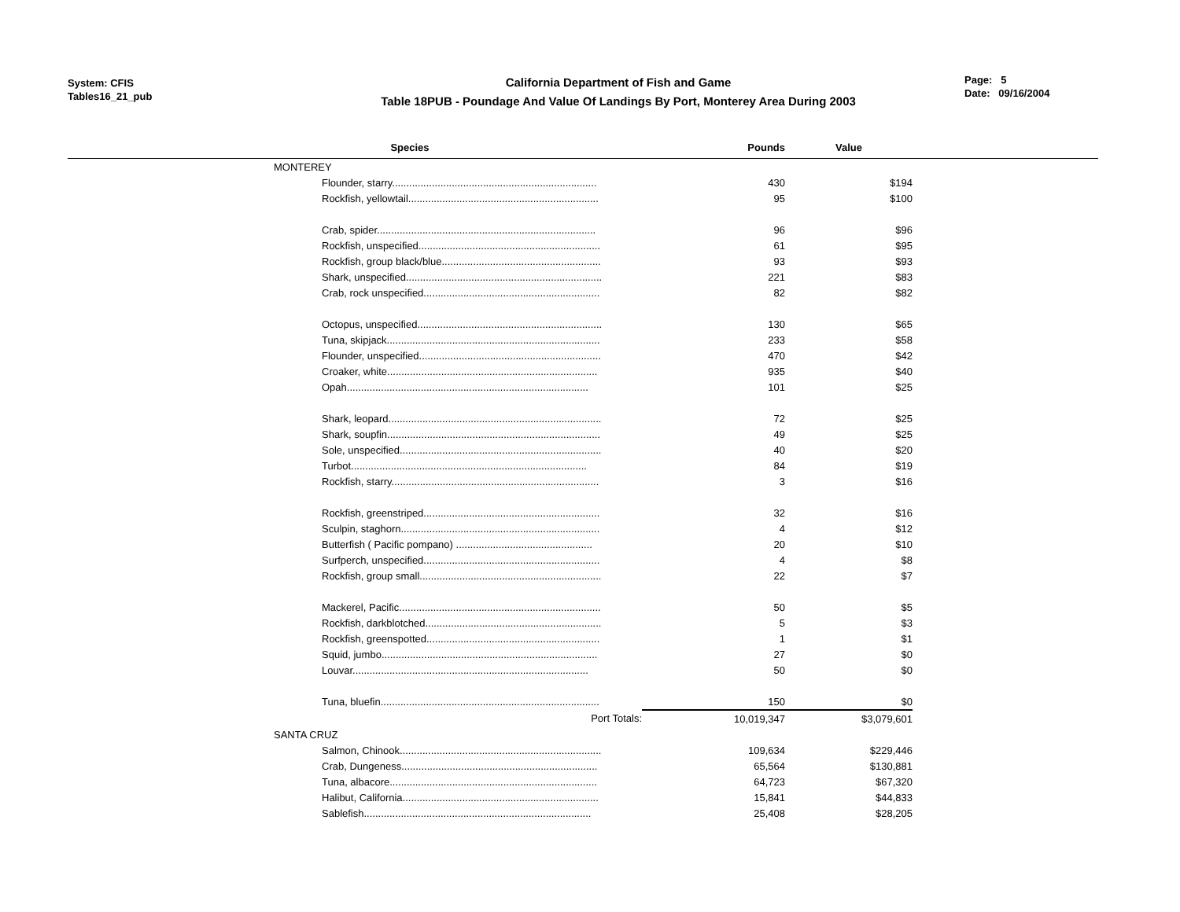System: CFIS
Tables16_21_pub
California Department of Fish and Game
Table 18PUB - Poundage And Value Of Landings By Port, Monterey Area During 2003
Page: 5
Date: 09/16/2004
| Species | Pounds | Value | |
| --- | --- | --- | --- |
| MONTEREY | | | |
| Flounder, starry........................................................................ | 430 | $194 | |
| Rockfish, yellowtail................................................................... | 95 | $100 | |
| Crab, spider............................................................................. | 96 | $96 | |
| Rockfish, unspecified................................................................ | 61 | $95 | |
| Rockfish, group black/blue........................................................ | 93 | $93 | |
| Shark, unspecified..................................................................... | 221 | $83 | |
| Crab, rock unspecified.............................................................. | 82 | $82 | |
| Octopus, unspecified................................................................. | 130 | $65 | |
| Tuna, skipjack........................................................................... | 233 | $58 | |
| Flounder, unspecified................................................................ | 470 | $42 | |
| Croaker, white.......................................................................... | 935 | $40 | |
| Opah..................................................................................... | 101 | $25 | |
| Shark, leopard........................................................................... | 72 | $25 | |
| Shark, soupfin........................................................................... | 49 | $25 | |
| Sole, unspecified....................................................................... | 40 | $20 | |
| Turbot................................................................................... | 84 | $19 | |
| Rockfish, starry......................................................................... | 3 | $16 | |
| Rockfish, greenstriped.............................................................. | 32 | $16 | |
| Sculpin, staghorn...................................................................... | 4 | $12 | |
| Butterfish ( Pacific pompano) ................................................ | 20 | $10 | |
| Surfperch, unspecified.............................................................. | 4 | $8 | |
| Rockfish, group small................................................................ | 22 | $7 | |
| Mackerel, Pacific....................................................................... | 50 | $5 | |
| Rockfish, darkblotched.............................................................. | 5 | $3 | |
| Rockfish, greenspotted............................................................. | 1 | $1 | |
| Squid, jumbo............................................................................ | 27 | $0 | |
| Louvar................................................................................... | 50 | $0 | |
| Tuna, bluefin............................................................................. | 150 | $0 | |
| Port Totals: | 10,019,347 | $3,079,601 | |
| SANTA CRUZ | | | |
| Salmon, Chinook....................................................................... | 109,634 | $229,446 | |
| Crab, Dungeness..................................................................... | 65,564 | $130,881 | |
| Tuna, albacore......................................................................... | 64,723 | $67,320 | |
| Halibut, California..................................................................... | 15,841 | $44,833 | |
| Sablefish................................................................................ | 25,408 | $28,205 | |